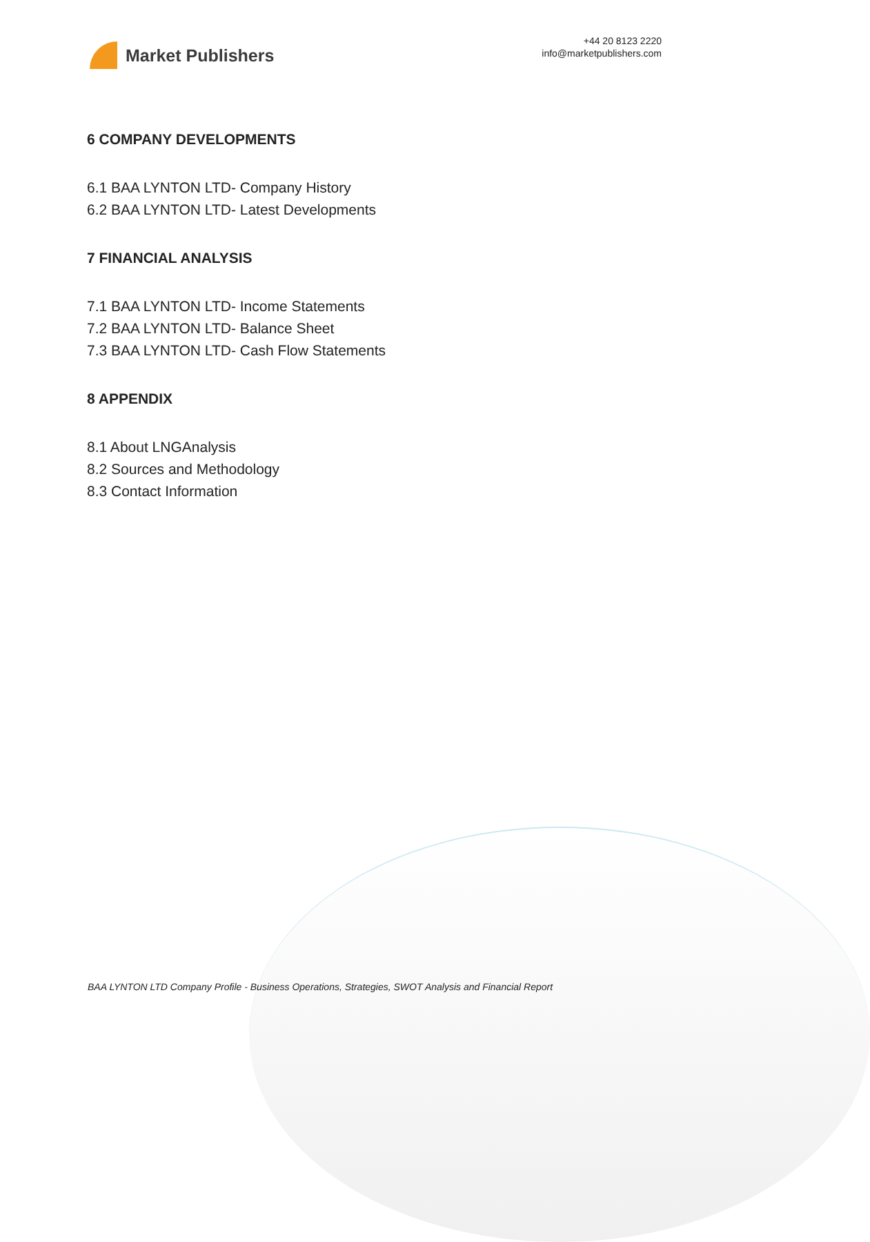Market Publishers
+44 20 8123 2220
info@marketpublishers.com
6 COMPANY DEVELOPMENTS
6.1 BAA LYNTON LTD- Company History
6.2 BAA LYNTON LTD- Latest Developments
7 FINANCIAL ANALYSIS
7.1 BAA LYNTON LTD- Income Statements
7.2 BAA LYNTON LTD- Balance Sheet
7.3 BAA LYNTON LTD- Cash Flow Statements
8 APPENDIX
8.1 About LNGAnalysis
8.2 Sources and Methodology
8.3 Contact Information
BAA LYNTON LTD Company Profile - Business Operations, Strategies, SWOT Analysis and Financial Report